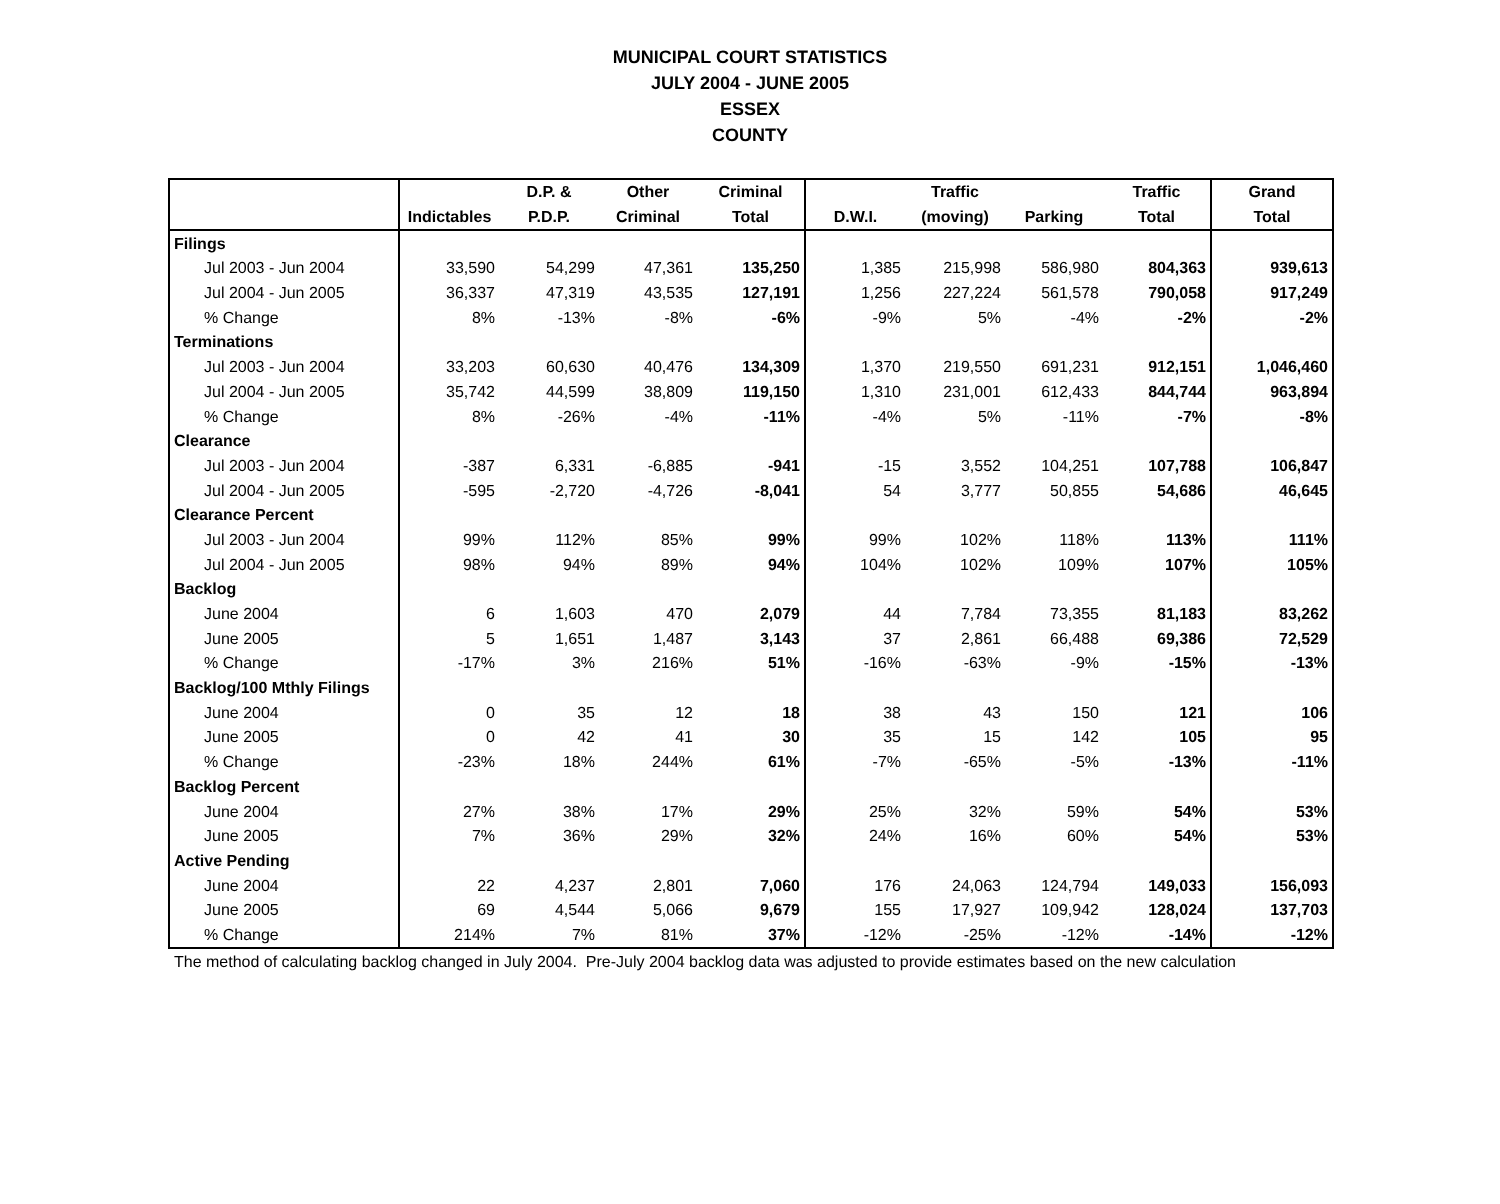MUNICIPAL COURT STATISTICS
JULY 2004 - JUNE 2005
ESSEX
COUNTY
| | | D.P. & | Other | Criminal | | Traffic | | Traffic | Grand |
| --- | --- | --- | --- | --- | --- | --- | --- | --- | --- |
| | Indictables | P.D.P. | Criminal | Total | D.W.I. | (moving) | Parking | Total | Total |
| Filings | | | | | | | | | |
| Jul 2003 - Jun 2004 | 33,590 | 54,299 | 47,361 | 135,250 | 1,385 | 215,998 | 586,980 | 804,363 | 939,613 |
| Jul 2004 - Jun 2005 | 36,337 | 47,319 | 43,535 | 127,191 | 1,256 | 227,224 | 561,578 | 790,058 | 917,249 |
| % Change | 8% | -13% | -8% | -6% | -9% | 5% | -4% | -2% | -2% |
| Terminations | | | | | | | | | |
| Jul 2003 - Jun 2004 | 33,203 | 60,630 | 40,476 | 134,309 | 1,370 | 219,550 | 691,231 | 912,151 | 1,046,460 |
| Jul 2004 - Jun 2005 | 35,742 | 44,599 | 38,809 | 119,150 | 1,310 | 231,001 | 612,433 | 844,744 | 963,894 |
| % Change | 8% | -26% | -4% | -11% | -4% | 5% | -11% | -7% | -8% |
| Clearance | | | | | | | | | |
| Jul 2003 - Jun 2004 | -387 | 6,331 | -6,885 | -941 | -15 | 3,552 | 104,251 | 107,788 | 106,847 |
| Jul 2004 - Jun 2005 | -595 | -2,720 | -4,726 | -8,041 | 54 | 3,777 | 50,855 | 54,686 | 46,645 |
| Clearance Percent | | | | | | | | | |
| Jul 2003 - Jun 2004 | 99% | 112% | 85% | 99% | 99% | 102% | 118% | 113% | 111% |
| Jul 2004 - Jun 2005 | 98% | 94% | 89% | 94% | 104% | 102% | 109% | 107% | 105% |
| Backlog | | | | | | | | | |
| June 2004 | 6 | 1,603 | 470 | 2,079 | 44 | 7,784 | 73,355 | 81,183 | 83,262 |
| June 2005 | 5 | 1,651 | 1,487 | 3,143 | 37 | 2,861 | 66,488 | 69,386 | 72,529 |
| % Change | -17% | 3% | 216% | 51% | -16% | -63% | -9% | -15% | -13% |
| Backlog/100 Mthly Filings | | | | | | | | | |
| June 2004 | 0 | 35 | 12 | 18 | 38 | 43 | 150 | 121 | 106 |
| June 2005 | 0 | 42 | 41 | 30 | 35 | 15 | 142 | 105 | 95 |
| % Change | -23% | 18% | 244% | 61% | -7% | -65% | -5% | -13% | -11% |
| Backlog Percent | | | | | | | | | |
| June 2004 | 27% | 38% | 17% | 29% | 25% | 32% | 59% | 54% | 53% |
| June 2005 | 7% | 36% | 29% | 32% | 24% | 16% | 60% | 54% | 53% |
| Active Pending | | | | | | | | | |
| June 2004 | 22 | 4,237 | 2,801 | 7,060 | 176 | 24,063 | 124,794 | 149,033 | 156,093 |
| June 2005 | 69 | 4,544 | 5,066 | 9,679 | 155 | 17,927 | 109,942 | 128,024 | 137,703 |
| % Change | 214% | 7% | 81% | 37% | -12% | -25% | -12% | -14% | -12% |
The method of calculating backlog changed in July 2004. Pre-July 2004 backlog data was adjusted to provide estimates based on the new calculation